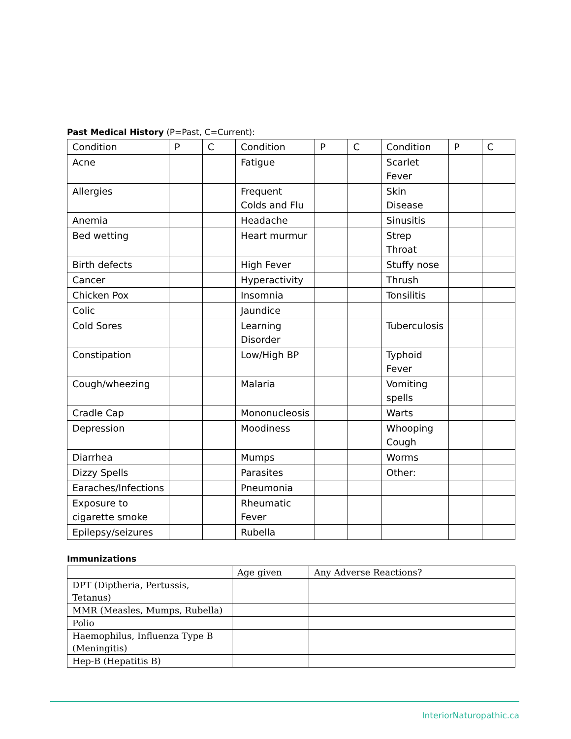Past Medical History (P=Past, C=Current):
| Condition | P | C | Condition | P | C | Condition | P | C |
| Acne | | | Fatigue | | | Scarlet Fever | | |
| Allergies | | | Frequent Colds and Flu | | | Skin Disease | | |
| Anemia | | | Headache | | | Sinusitis | | |
| Bed wetting | | | Heart murmur | | | Strep Throat | | |
| Birth defects | | | High Fever | | | Stuffy nose | | |
| Cancer | | | Hyperactivity | | | Thrush | | |
| Chicken Pox | | | Insomnia | | | Tonsilitis | | |
| Colic | | | Jaundice | | | | | |
| Cold Sores | | | Learning Disorder | | | Tuberculosis | | |
| Constipation | | | Low/High BP | | | Typhoid Fever | | |
| Cough/wheezing | | | Malaria | | | Vomiting spells | | |
| Cradle Cap | | | Mononucleosis | | | Warts | | |
| Depression | | | Moodiness | | | Whooping Cough | | |
| Diarrhea | | | Mumps | | | Worms | | |
| Dizzy Spells | | | Parasites | | | Other: | | |
| Earaches/Infections | | | Pneumonia | | | | | |
| Exposure to cigarette smoke | | | Rheumatic Fever | | | | | |
| Epilepsy/seizures | | | Rubella | | | | | |
Immunizations
| | Age given | Any Adverse Reactions? |
| DPT (Diptheria, Pertussis, Tetanus) | | |
| MMR (Measles, Mumps, Rubella) | | |
| Polio | | |
| Haemophilus, Influenza Type B (Meningitis) | | |
| Hep-B (Hepatitis B) | | |
InteriorNaturopathic.ca